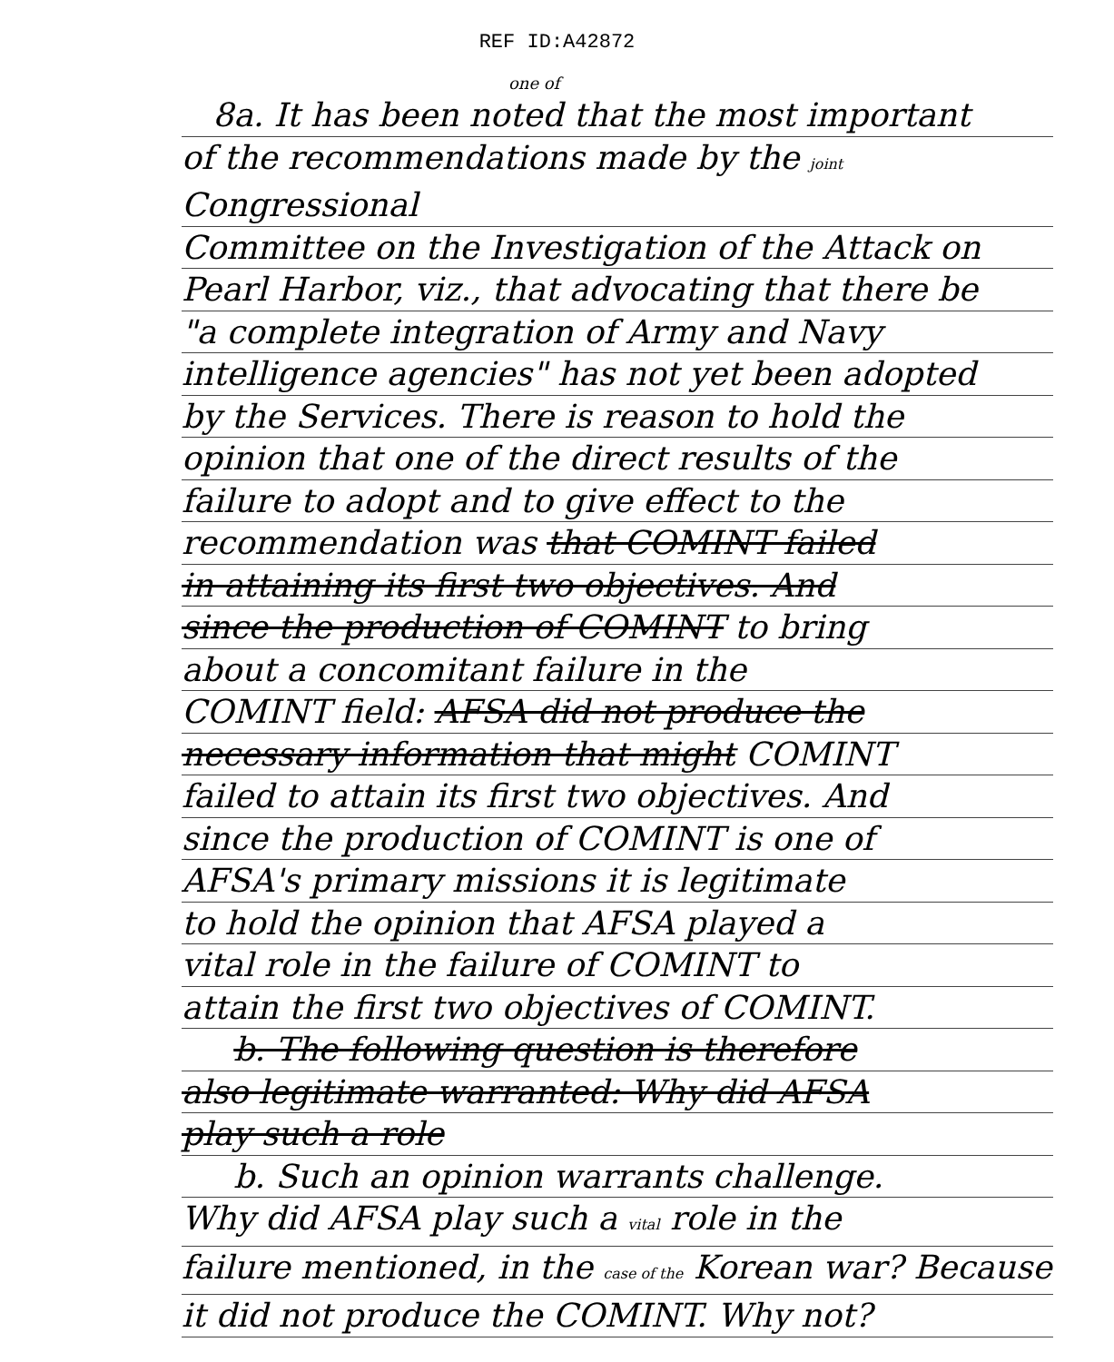REF ID:A42872
one of
8a. It has been noted that the most important
of the recommendations made by the joint Congressional
Committee on the Investigation of the Attack on
Pearl Harbor, viz., that advocating that there be
"a complete integration of Army and Navy
intelligence agencies" has not yet been adopted
by the Services. There is reason to hold the
opinion that one of the direct results of the
failure to adopt and to give effect to the
recommendation was that COMINT failed
in attaining its first two objectives. And
since the production of COMINT to bring
about a concomitant failure in the
COMINT field: AFSA did not produce the
necessary information that might COMINT
failed to attain its first two objectives. And
since the production of COMINT is one of
AFSA's primary missions it is legitimate
to hold the opinion that AFSA played a
vital role in the failure of COMINT to
attain the first two objectives of COMINT.
b. The following question is therefore
also legitimate warranted: Why did AFSA
play such a role
b. Such an opinion warrants challenge.
Why did AFSA play such a vital role in the
failure mentioned, in the case of the Korean war? Because
it did not produce the COMINT. Why not?